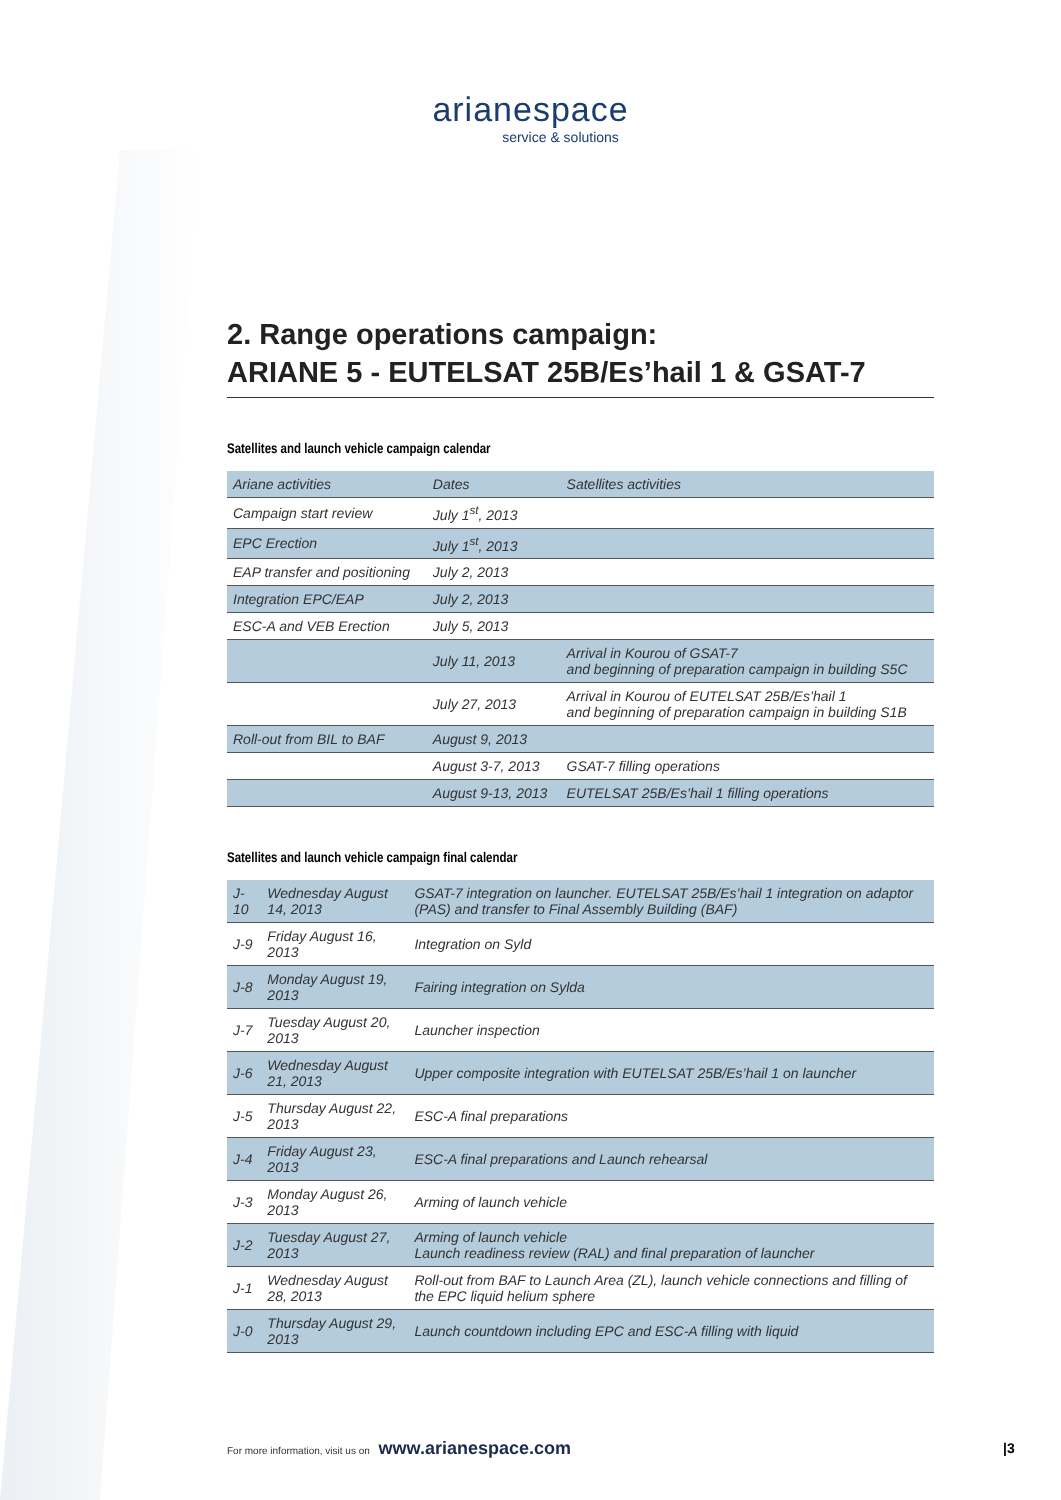arianespace
service & solutions
2. Range operations campaign:
ARIANE 5 - EUTELSAT 25B/Es’hail 1 & GSAT-7
Satellites and launch vehicle campaign calendar
| Ariane activities | Dates | Satellites activities |
| --- | --- | --- |
| Campaign start review | July 1<sup>st</sup>, 2013 | |
| EPC Erection | July 1<sup>st</sup>, 2013 | |
| EAP transfer and positioning | July 2, 2013 | |
| Integration EPC/EAP | July 2, 2013 | |
| ESC-A and VEB Erection | July 5, 2013 | |
| | July 11, 2013 | Arrival in Kourou of GSAT-7 and beginning of preparation campaign in building S5C |
| | July 27, 2013 | Arrival in Kourou of EUTELSAT 25B/Es’hail 1 and beginning of preparation campaign in building S1B |
| Roll-out from BIL to BAF | August 9, 2013 | |
| | August 3-7, 2013 | GSAT-7 filling operations |
| | August 9-13, 2013 | EUTELSAT 25B/Es’hail 1 filling operations |
Satellites and launch vehicle campaign final calendar
| J-10 | Wednesday August 14, 2013 | GSAT-7 integration on launcher. EUTELSAT 25B/Es’hail 1 integration on adaptor (PAS) and transfer to Final Assembly Building (BAF) |
| J-9 | Friday August 16, 2013 | Integration on Syld |
| J-8 | Monday August 19, 2013 | Fairing integration on Sylda |
| J-7 | Tuesday August 20, 2013 | Launcher inspection |
| J-6 | Wednesday August 21, 2013 | Upper composite integration with EUTELSAT 25B/Es’hail 1 on launcher |
| J-5 | Thursday August 22, 2013 | ESC-A final preparations |
| J-4 | Friday August 23, 2013 | ESC-A final preparations and Launch rehearsal |
| J-3 | Monday August 26, 2013 | Arming of launch vehicle |
| J-2 | Tuesday August 27, 2013 | Arming of launch vehicle Launch readiness review (RAL) and final preparation of launcher |
| J-1 | Wednesday August 28, 2013 | Roll-out from BAF to Launch Area (ZL), launch vehicle connections and filling of the EPC liquid helium sphere |
| J-0 | Thursday August 29, 2013 | Launch countdown including EPC and ESC-A filling with liquid |
For more information, visit us on www.arianespace.com
|3